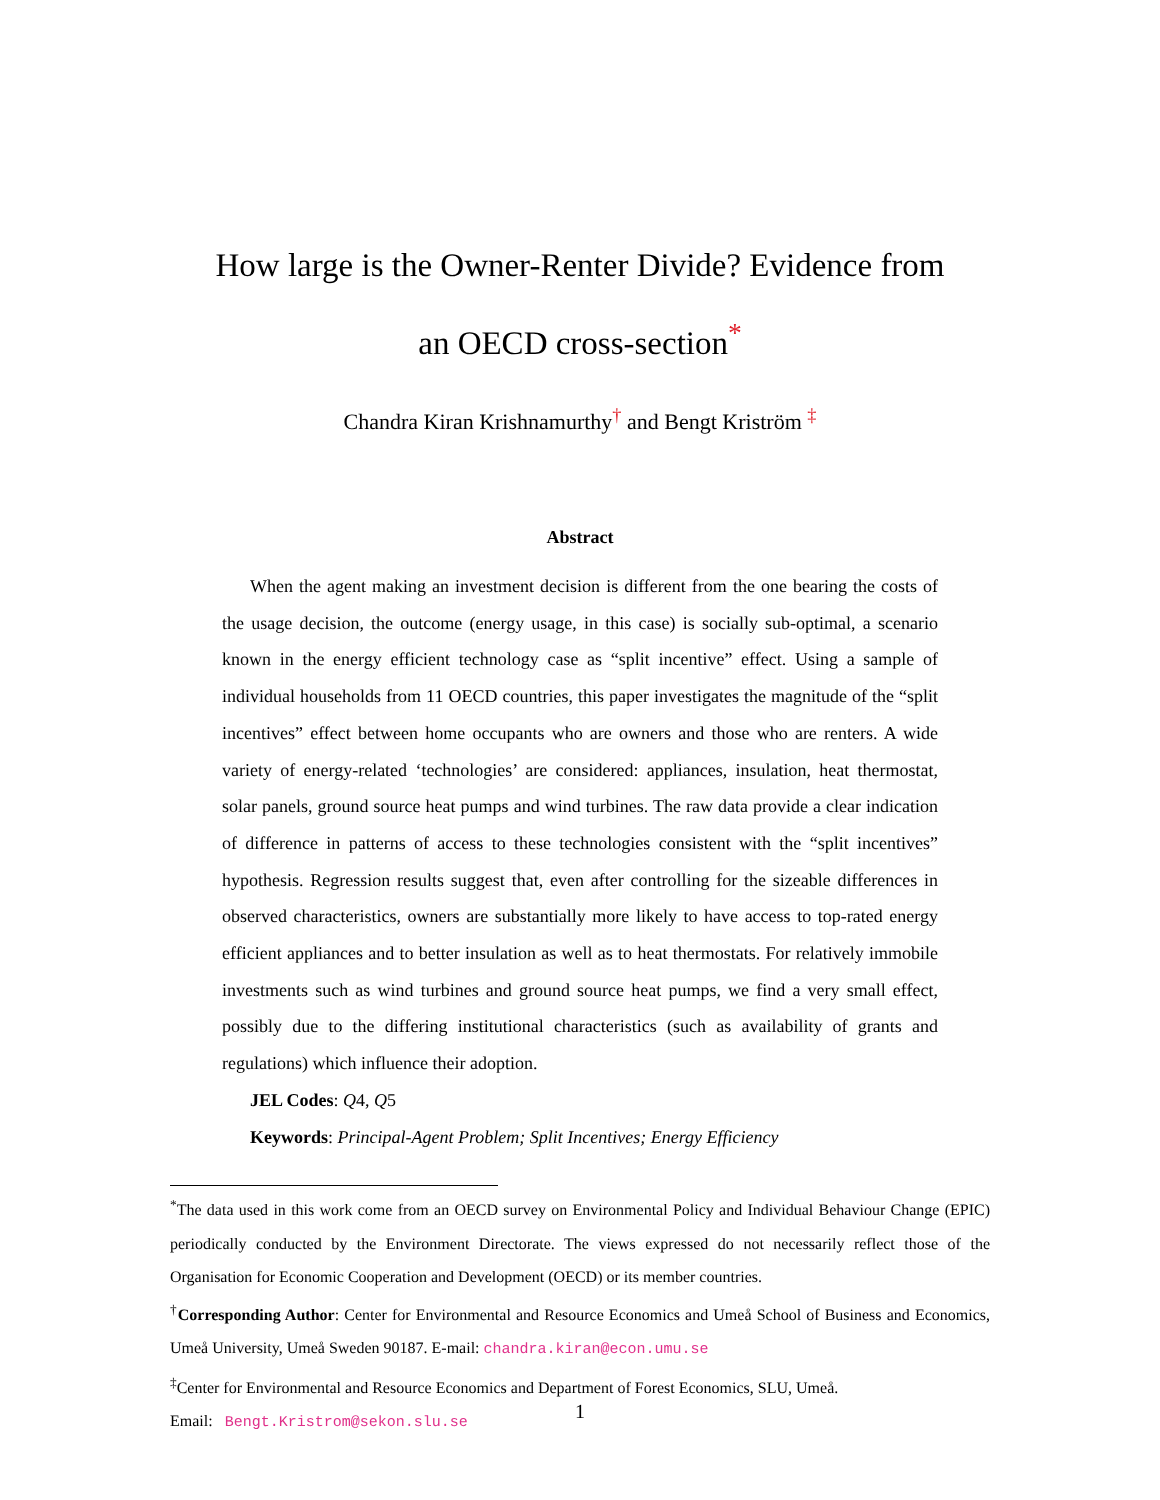How large is the Owner-Renter Divide? Evidence from an OECD cross-section<sup>*</sup>
Chandra Kiran Krishnamurthy<sup>†</sup> and Bengt Kriström <sup>‡</sup>
Abstract
When the agent making an investment decision is different from the one bearing the costs of the usage decision, the outcome (energy usage, in this case) is socially sub-optimal, a scenario known in the energy efficient technology case as “split incentive” effect. Using a sample of individual households from 11 OECD countries, this paper investigates the magnitude of the “split incentives” effect between home occupants who are owners and those who are renters. A wide variety of energy-related ‘technologies’ are considered: appliances, insulation, heat thermostat, solar panels, ground source heat pumps and wind turbines. The raw data provide a clear indication of difference in patterns of access to these technologies consistent with the “split incentives” hypothesis. Regression results suggest that, even after controlling for the sizeable differences in observed characteristics, owners are substantially more likely to have access to top-rated energy efficient appliances and to better insulation as well as to heat thermostats. For relatively immobile investments such as wind turbines and ground source heat pumps, we find a very small effect, possibly due to the differing institutional characteristics (such as availability of grants and regulations) which influence their adoption.
JEL Codes: Q4, Q5
Keywords: Principal-Agent Problem; Split Incentives; Energy Efficiency
<sup>*</sup> The data used in this work come from an OECD survey on Environmental Policy and Individual Behaviour Change (EPIC) periodically conducted by the Environment Directorate. The views expressed do not necessarily reflect those of the Organisation for Economic Cooperation and Development (OECD) or its member countries.
<sup>†</sup> Corresponding Author: Center for Environmental and Resource Economics and Umeå School of Business and Economics, Umeå University, Umeå Sweden 90187. E-mail: chandra.kiran@econ.umu.se
<sup>‡</sup> Center for Environmental and Resource Economics and Department of Forest Economics, SLU, Umeå.
Email: Bengt.Kristrom@sekon.slu.se
1